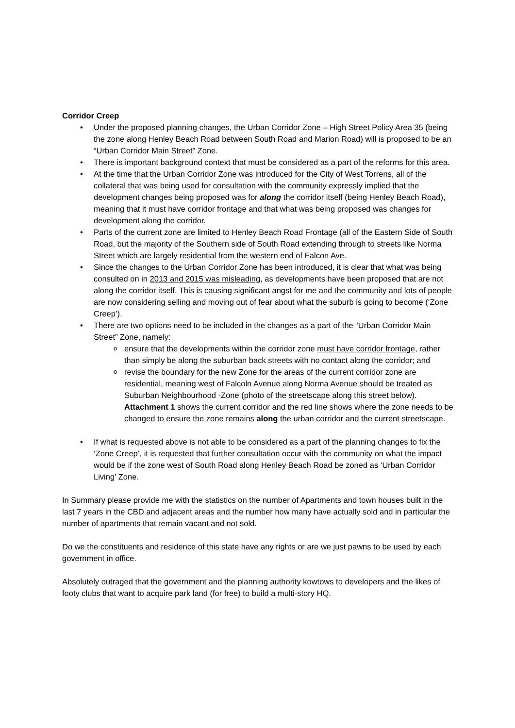Corridor Creep
Under the proposed planning changes, the Urban Corridor Zone – High Street Policy Area 35 (being the zone along Henley Beach Road between South Road and Marion Road) will is proposed to be an “Urban Corridor Main Street” Zone.
There is important background context that must be considered as a part of the reforms for this area.
At the time that the Urban Corridor Zone was introduced for the City of West Torrens, all of the collateral that was being used for consultation with the community expressly implied that the development changes being proposed was for along the corridor itself (being Henley Beach Road), meaning that it must have corridor frontage and that what was being proposed was changes for development along the corridor.
Parts of the current zone are limited to Henley Beach Road Frontage (all of the Eastern Side of South Road, but the majority of the Southern side of South Road extending through to streets like Norma Street which are largely residential from the western end of Falcon Ave.
Since the changes to the Urban Corridor Zone has been introduced, it is clear that what was being consulted on in 2013 and 2015 was misleading, as developments have been proposed that are not along the corridor itself. This is causing significant angst for me and the community and lots of people are now considering selling and moving out of fear about what the suburb is going to become (‘Zone Creep’).
There are two options need to be included in the changes as a part of the “Urban Corridor Main Street” Zone, namely:
ensure that the developments within the corridor zone must have corridor frontage, rather than simply be along the suburban back streets with no contact along the corridor; and
revise the boundary for the new Zone for the areas of the current corridor zone are residential, meaning west of Falcoln Avenue along Norma Avenue should be treated as Suburban Neighbourhood -Zone (photo of the streetscape along this street below).
Attachment 1 shows the current corridor and the red line shows where the zone needs to be changed to ensure the zone remains along the urban corridor and the current streetscape.
If what is requested above is not able to be considered as a part of the planning changes to fix the ‘Zone Creep’, it is requested that further consultation occur with the community on what the impact would be if the zone west of South Road along Henley Beach Road be zoned as ‘Urban Corridor Living’ Zone.
In Summary please provide me with the statistics on the number of Apartments and town houses built in the last 7 years in the CBD and adjacent areas and the number how many have actually sold and in particular the number of apartments that remain vacant and not sold.
Do we the constituents and residence of this state have any rights or are we just pawns to be used by each government in office.
Absolutely outraged that the government and the planning authority kowtows to developers and the likes of footy clubs that want to acquire park land (for free) to build a multi-story HQ.